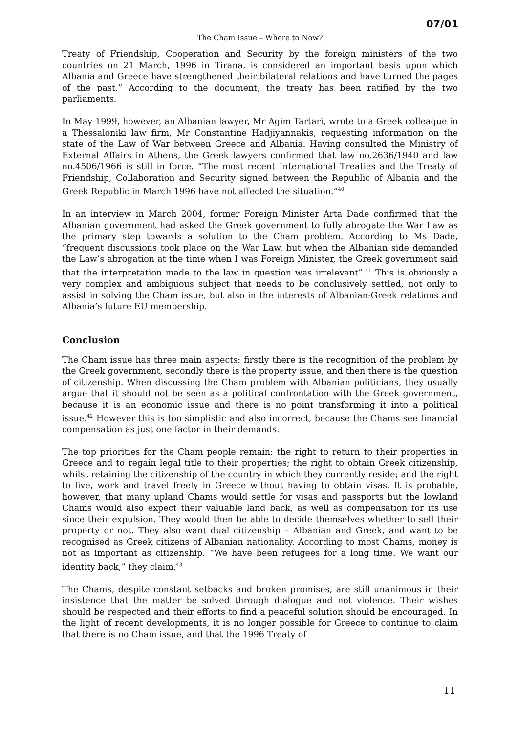07/01
The Cham Issue – Where to Now?
Treaty of Friendship, Cooperation and Security by the foreign ministers of the two countries on 21 March, 1996 in Tirana, is considered an important basis upon which Albania and Greece have strengthened their bilateral relations and have turned the pages of the past.” According to the document, the treaty has been ratified by the two parliaments.
In May 1999, however, an Albanian lawyer, Mr Agim Tartari, wrote to a Greek colleague in a Thessaloniki law firm, Mr Constantine Hadjiyannakis, requesting information on the state of the Law of War between Greece and Albania. Having consulted the Ministry of External Affairs in Athens, the Greek lawyers confirmed that law no.2636/1940 and law no.4506/1966 is still in force. “The most recent International Treaties and the Treaty of Friendship, Collaboration and Security signed between the Republic of Albania and the Greek Republic in March 1996 have not affected the situation.”<sup>40</sup>
In an interview in March 2004, former Foreign Minister Arta Dade confirmed that the Albanian government had asked the Greek government to fully abrogate the War Law as the primary step towards a solution to the Cham problem. According to Ms Dade, “frequent discussions took place on the War Law, but when the Albanian side demanded the Law’s abrogation at the time when I was Foreign Minister, the Greek government said that the interpretation made to the law in question was irrelevant”.<sup>41</sup> This is obviously a very complex and ambiguous subject that needs to be conclusively settled, not only to assist in solving the Cham issue, but also in the interests of Albanian-Greek relations and Albania’s future EU membership.
Conclusion
The Cham issue has three main aspects: firstly there is the recognition of the problem by the Greek government, secondly there is the property issue, and then there is the question of citizenship. When discussing the Cham problem with Albanian politicians, they usually argue that it should not be seen as a political confrontation with the Greek government, because it is an economic issue and there is no point transforming it into a political issue.<sup>42</sup> However this is too simplistic and also incorrect, because the Chams see financial compensation as just one factor in their demands.
The top priorities for the Cham people remain: the right to return to their properties in Greece and to regain legal title to their properties; the right to obtain Greek citizenship, whilst retaining the citizenship of the country in which they currently reside; and the right to live, work and travel freely in Greece without having to obtain visas. It is probable, however, that many upland Chams would settle for visas and passports but the lowland Chams would also expect their valuable land back, as well as compensation for its use since their expulsion. They would then be able to decide themselves whether to sell their property or not. They also want dual citizenship – Albanian and Greek, and want to be recognised as Greek citizens of Albanian nationality. According to most Chams, money is not as important as citizenship. “We have been refugees for a long time. We want our identity back,” they claim.<sup>43</sup>
The Chams, despite constant setbacks and broken promises, are still unanimous in their insistence that the matter be solved through dialogue and not violence. Their wishes should be respected and their efforts to find a peaceful solution should be encouraged. In the light of recent developments, it is no longer possible for Greece to continue to claim that there is no Cham issue, and that the 1996 Treaty of
11